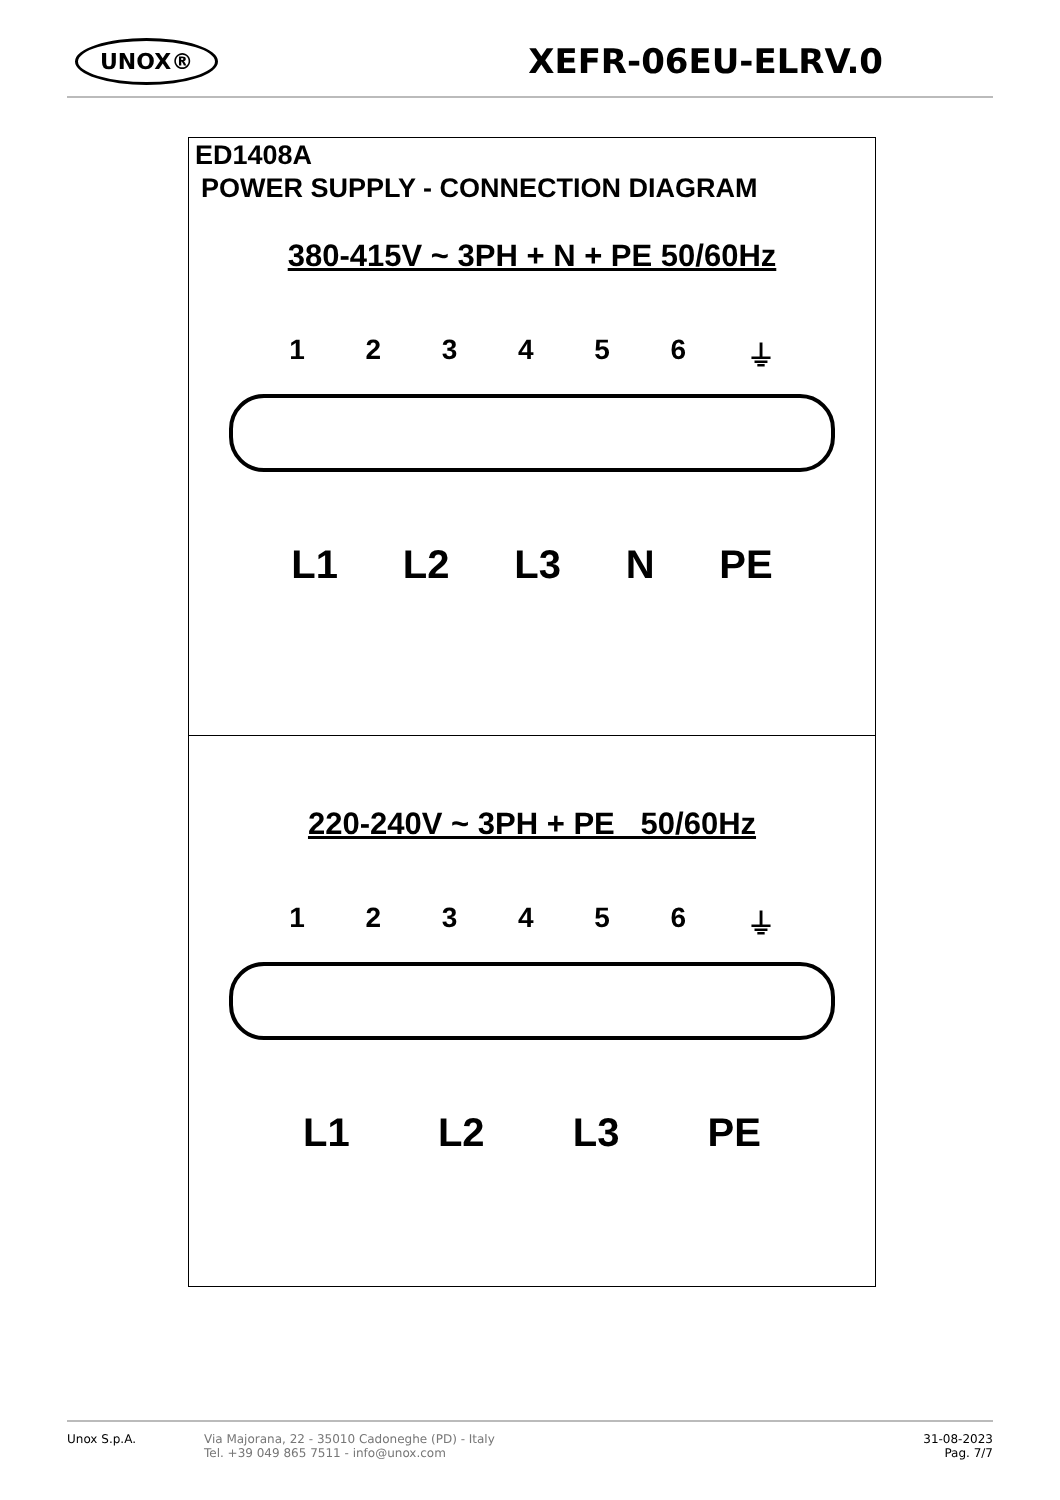UNOX® XEFR-06EU-ELRV.0
ED1408A
POWER SUPPLY - CONNECTION DIAGRAM
380-415V ~ 3PH + N + PE 50/60Hz
123456 ⏚
L1 L2 L3 N PE
220-240V ~ 3PH + PE 50/60Hz
123456 ⏚
L1 L2 L3 PE
Unox S.p.A. Via Majorana, 22 - 35010 Cadoneghe (PD) - Italy
Tel. +39 049 865 7511 - info@unox.com 31-08-2023
Pag. 7/7